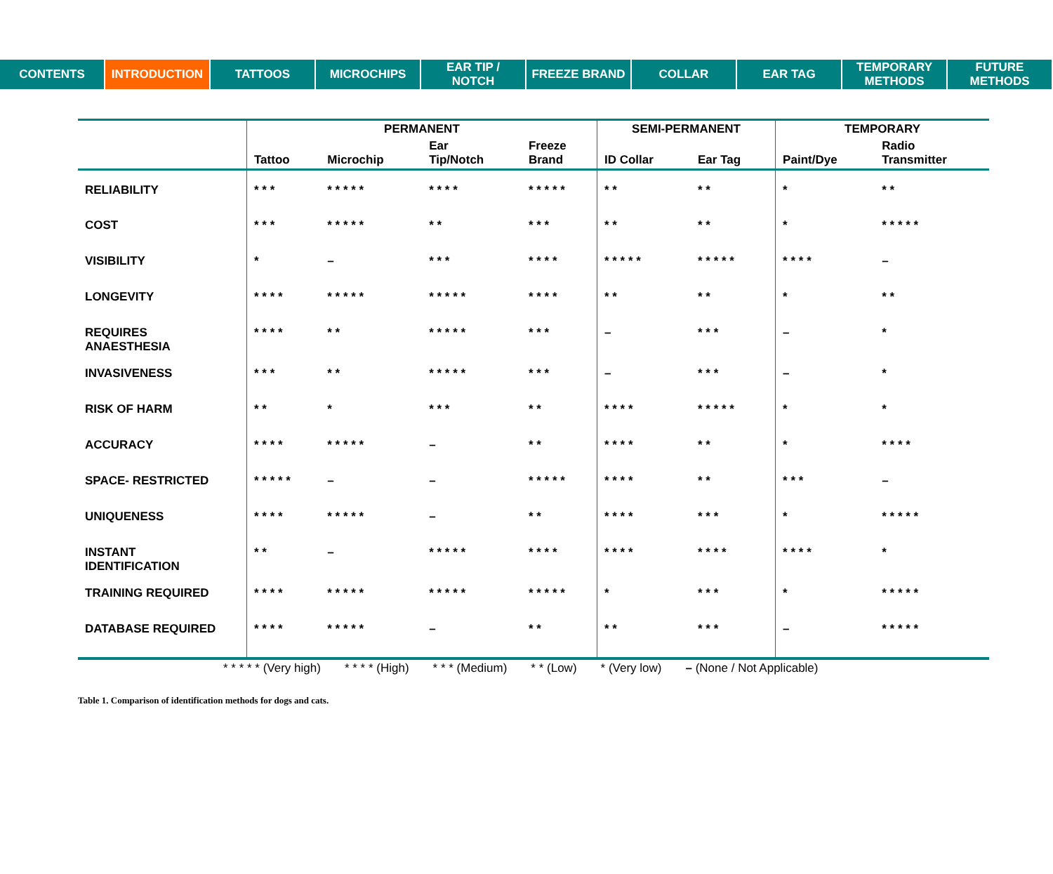CONTENTS INTRODUCTION TATTOOS MICROCHIPS EAR TIP /
NOTCH
FREEZE BRAND COLLAR EAR TAG TEMPORARY
METHODS
FUTURE
METHODS
| | PERMANENT | | | | SEMI-PERMANENT | | TEMPORARY | |
| --- | --- | --- | --- | --- | --- | --- | --- | --- |
| | Tattoo | Microchip | Ear Tip/Notch | Freeze Brand | ID Collar | Ear Tag | Paint/Dye | Radio Transmitter |
| RELIABILITY | * * * | * * * * * | * * * * | * * * * * | * * | * * | * | * * |
| COST | * * * | * * * * * | * * | * * * | * * | * * | * | * * * * * |
| VISIBILITY | * | – | * * * | * * * * | * * * * * | * * * * * | * * * * | – |
| LONGEVITY | * * * * | * * * * * | * * * * * | * * * * | * * | * * | * | * * |
| REQUIRES ANAESTHESIA | * * * * | * * | * * * * * | * * * | – | * * * | – | * |
| INVASIVENESS | * * * | * * | * * * * * | * * * | – | * * * | – | * |
| RISK OF HARM | * * | * | * * * | * * | * * * * | * * * * * | * | * |
| ACCURACY | * * * * | * * * * * | – | * * | * * * * | * * | * | * * * * |
| SPACE- RESTRICTED | * * * * * | – | – | * * * * * | * * * * | * * | * * * | – |
| UNIQUENESS | * * * * | * * * * * | – | * * | * * * * | * * * | * | * * * * * |
| INSTANT IDENTIFICATION | * * | – | * * * * * | * * * * | * * * * | * * * * | * * * * | * |
| TRAINING REQUIRED | * * * * | * * * * * | * * * * * | * * * * * | * | * * * | * | * * * * * |
| DATABASE REQUIRED | * * * * | * * * * * | – | * * | * * | * * * | – | * * * * * |
* * * * * (Very high) * * * * (High) * * * (Medium) * * (Low) * (Very low) – (None / Not Applicable)
Table 1. Comparison of identification methods for dogs and cats.